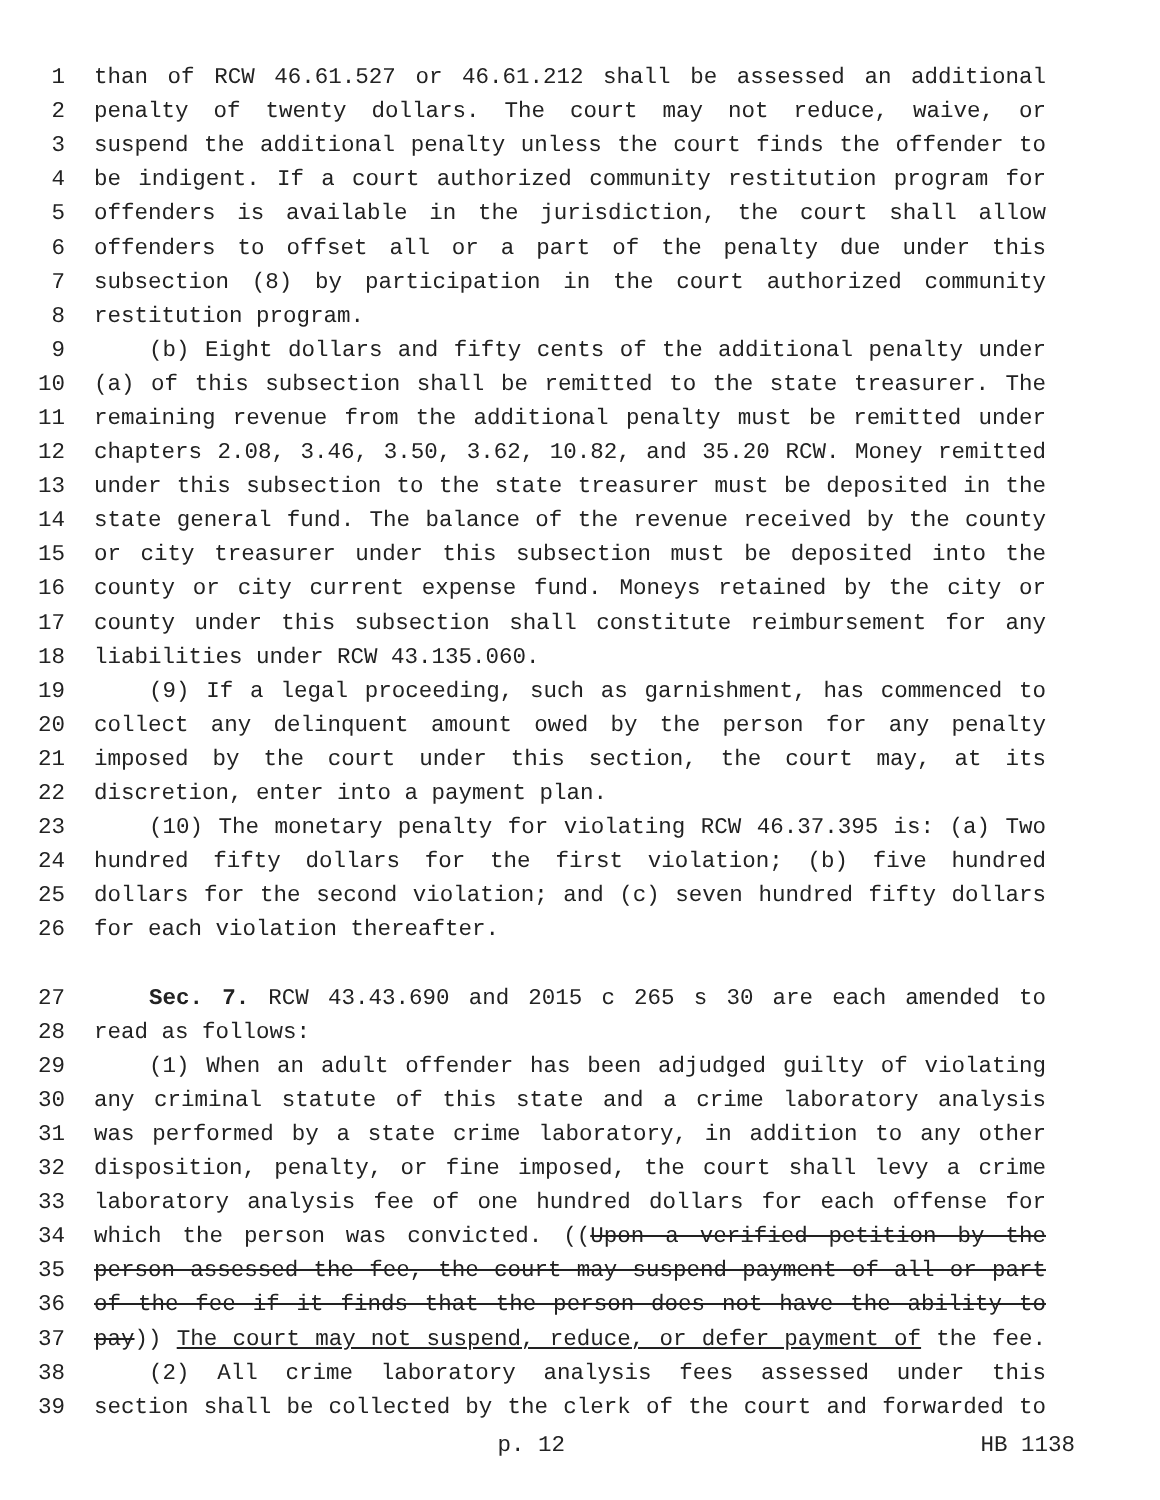1 than of RCW 46.61.527 or 46.61.212 shall be assessed an additional
2 penalty of twenty dollars. The court may not reduce, waive, or
3 suspend the additional penalty unless the court finds the offender to
4 be indigent. If a court authorized community restitution program for
5 offenders is available in the jurisdiction, the court shall allow
6 offenders to offset all or a part of the penalty due under this
7 subsection (8) by participation in the court authorized community
8 restitution program.
9 (b) Eight dollars and fifty cents of the additional penalty under
10 (a) of this subsection shall be remitted to the state treasurer. The
11 remaining revenue from the additional penalty must be remitted under
12 chapters 2.08, 3.46, 3.50, 3.62, 10.82, and 35.20 RCW. Money remitted
13 under this subsection to the state treasurer must be deposited in the
14 state general fund. The balance of the revenue received by the county
15 or city treasurer under this subsection must be deposited into the
16 county or city current expense fund. Moneys retained by the city or
17 county under this subsection shall constitute reimbursement for any
18 liabilities under RCW 43.135.060.
19 (9) If a legal proceeding, such as garnishment, has commenced to
20 collect any delinquent amount owed by the person for any penalty
21 imposed by the court under this section, the court may, at its
22 discretion, enter into a payment plan.
23 (10) The monetary penalty for violating RCW 46.37.395 is: (a) Two
24 hundred fifty dollars for the first violation; (b) five hundred
25 dollars for the second violation; and (c) seven hundred fifty dollars
26 for each violation thereafter.
27 Sec. 7. RCW 43.43.690 and 2015 c 265 s 30 are each amended to
28 read as follows:
29 (1) When an adult offender has been adjudged guilty of violating
30 any criminal statute of this state and a crime laboratory analysis
31 was performed by a state crime laboratory, in addition to any other
32 disposition, penalty, or fine imposed, the court shall levy a crime
33 laboratory analysis fee of one hundred dollars for each offense for
34 which the person was convicted. ((Upon a verified petition by the
35 person assessed the fee, the court may suspend payment of all or part
36 of the fee if it finds that the person does not have the ability to
37 pay)) The court may not suspend, reduce, or defer payment of the fee.
38 (2) All crime laboratory analysis fees assessed under this
39 section shall be collected by the clerk of the court and forwarded to
p. 12 HB 1138